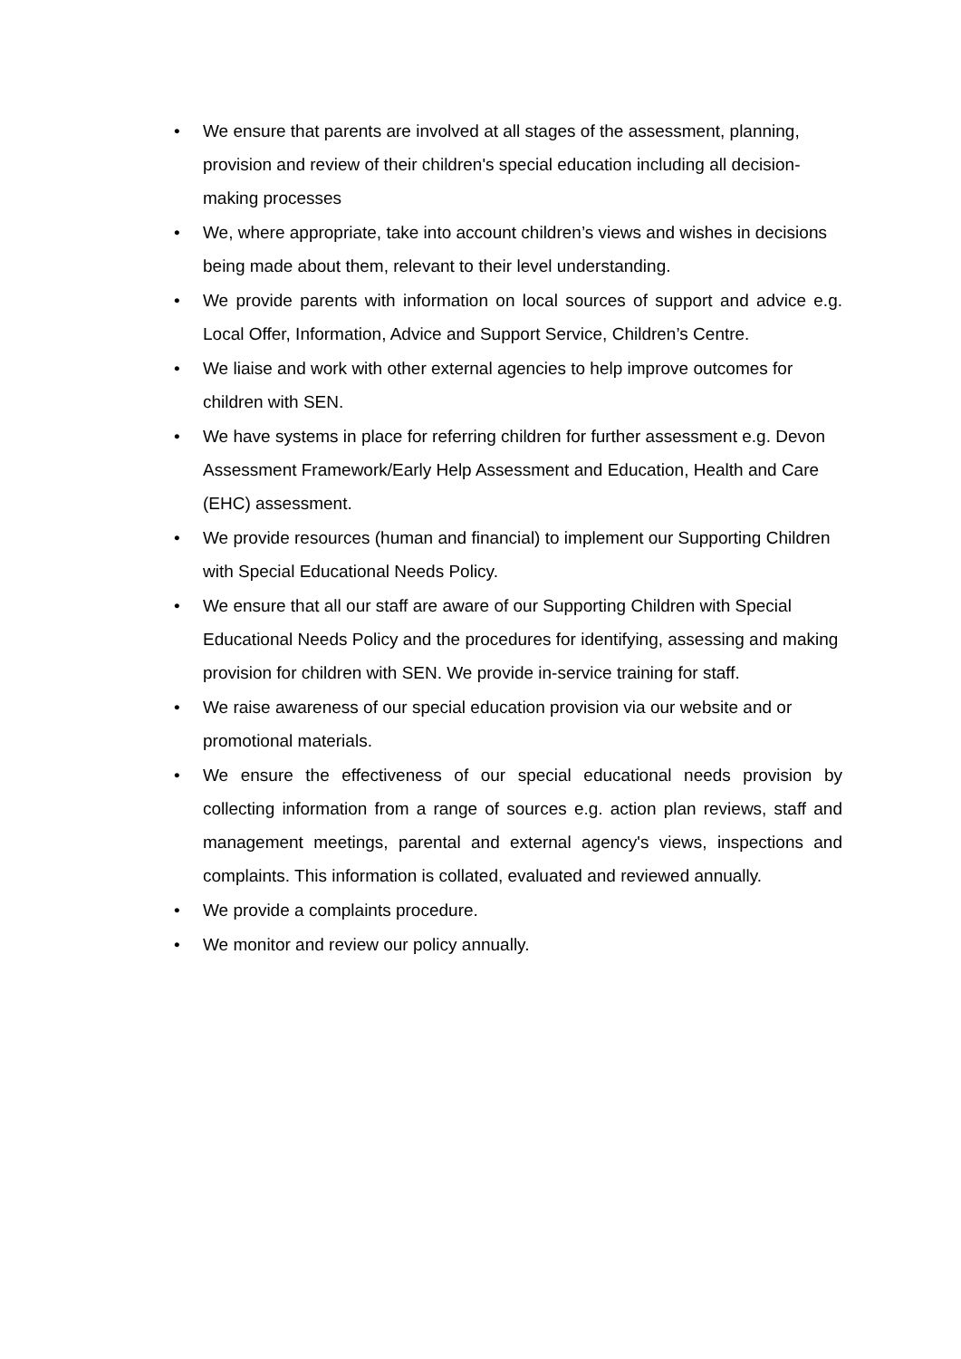• We ensure that parents are involved at all stages of the assessment, planning, provision and review of their children's special education including all decision-making processes
• We, where appropriate, take into account children’s views and wishes in decisions being made about them, relevant to their level understanding.
• We provide parents with information on local sources of support and advice e.g. Local Offer, Information, Advice and Support Service, Children’s Centre.
• We liaise and work with other external agencies to help improve outcomes for children with SEN.
• We have systems in place for referring children for further assessment e.g. Devon Assessment Framework/Early Help Assessment and Education, Health and Care (EHC) assessment.
• We provide resources (human and financial) to implement our Supporting Children with Special Educational Needs Policy.
• We ensure that all our staff are aware of our Supporting Children with Special Educational Needs Policy and the procedures for identifying, assessing and making provision for children with SEN. We provide in-service training for staff.
• We raise awareness of our special education provision via our website and or promotional materials.
• We ensure the effectiveness of our special educational needs provision by collecting information from a range of sources e.g. action plan reviews, staff and management meetings, parental and external agency's views, inspections and complaints. This information is collated, evaluated and reviewed annually.
• We provide a complaints procedure.
• We monitor and review our policy annually.